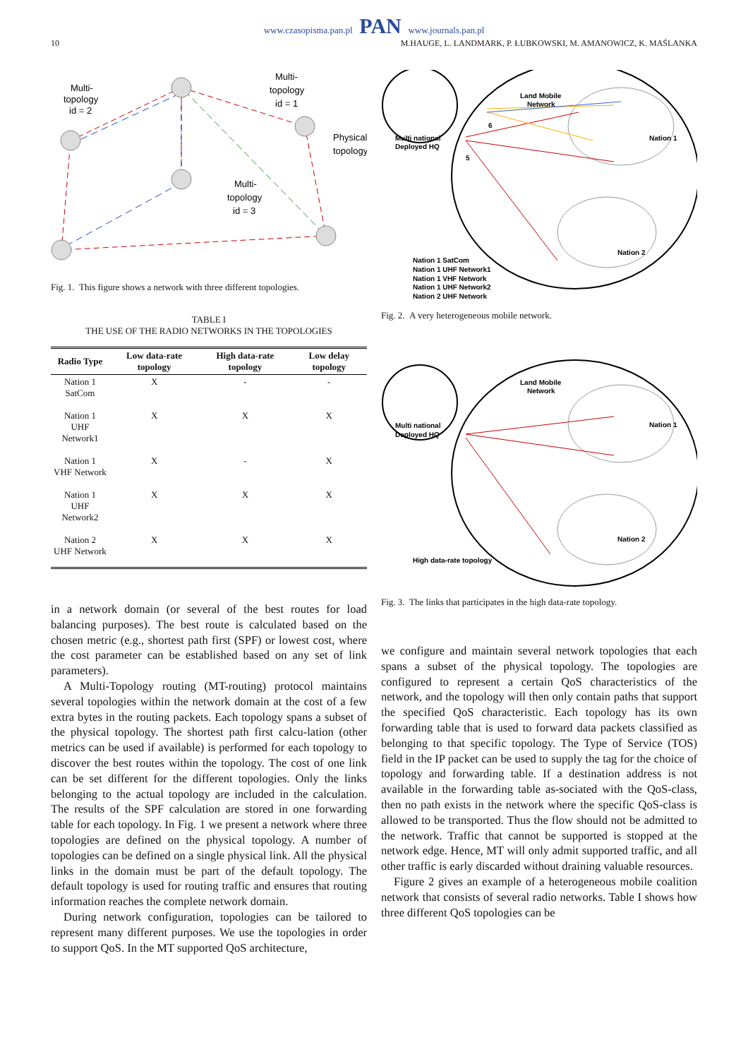www.czasopisma.pan.pl PAN www.journals.pan.pl
10 M.HAUGE, L. LANDMARK, P. ŁUBKOWSKI, M. AMANOWICZ, K. MAŚLANKA
Multi-
topology
id = 2
Multi-
topology
id = 1
Physical
topology
Multi-
topology
id = 3
Fig. 1. This figure shows a network with three different topologies.
TABLE I
THE USE OF THE RADIO NETWORKS IN THE TOPOLOGIES
| Radio Type | Low data-rate topology | High data-rate topology | Low delay topology |
| --- | --- | --- | --- |
| Nation 1 SatCom | X | - | - |
| Nation 1 UHF Network1 | X | X | X |
| Nation 1 VHF Network | X | - | X |
| Nation 1 UHF Network2 | X | X | X |
| Nation 2 UHF Network | X | X | X |
in a network domain (or several of the best routes for load balancing purposes). The best route is calculated based on the chosen metric (e.g., shortest path first (SPF) or lowest cost, where the cost parameter can be established based on any set of link parameters).
A Multi-Topology routing (MT-routing) protocol maintains several topologies within the network domain at the cost of a few extra bytes in the routing packets. Each topology spans a subset of the physical topology. The shortest path first calcu-lation (other metrics can be used if available) is performed for each topology to discover the best routes within the topology. The cost of one link can be set different for the different topologies. Only the links belonging to the actual topology are included in the calculation. The results of the SPF calculation are stored in one forwarding table for each topology. In Fig. 1 we present a network where three topologies are defined on the physical topology. A number of topologies can be defined on a single physical link. All the physical links in the domain must be part of the default topology. The default topology is used for routing traffic and ensures that routing information reaches the complete network domain.
During network configuration, topologies can be tailored to represent many different purposes. We use the topologies in order to support QoS. In the MT supported QoS architecture,
Land Mobile
Network
Nation 1
Nation 2
Multi national
Deployed HQ
6
5
Nation 1 SatCom
Nation 1 UHF Network1
Nation 1 VHF Network
Nation 1 UHF Network2
Nation 2 UHF Network
Fig. 2. A very heterogeneous mobile network.
Land Mobile
Network
Nation 1
Nation 2
Multi national
Deployed HQ
High data-rate topology
Fig. 3. The links that participates in the high data-rate topology.
we configure and maintain several network topologies that each spans a subset of the physical topology. The topologies are configured to represent a certain QoS characteristics of the network, and the topology will then only contain paths that support the specified QoS characteristic. Each topology has its own forwarding table that is used to forward data packets classified as belonging to that specific topology. The Type of Service (TOS) field in the IP packet can be used to supply the tag for the choice of topology and forwarding table. If a destination address is not available in the forwarding table as-sociated with the QoS-class, then no path exists in the network where the specific QoS-class is allowed to be transported. Thus the flow should not be admitted to the network. Traffic that cannot be supported is stopped at the network edge. Hence, MT will only admit supported traffic, and all other traffic is early discarded without draining valuable resources.
Figure 2 gives an example of a heterogeneous mobile coalition network that consists of several radio networks. Table I shows how three different QoS topologies can be